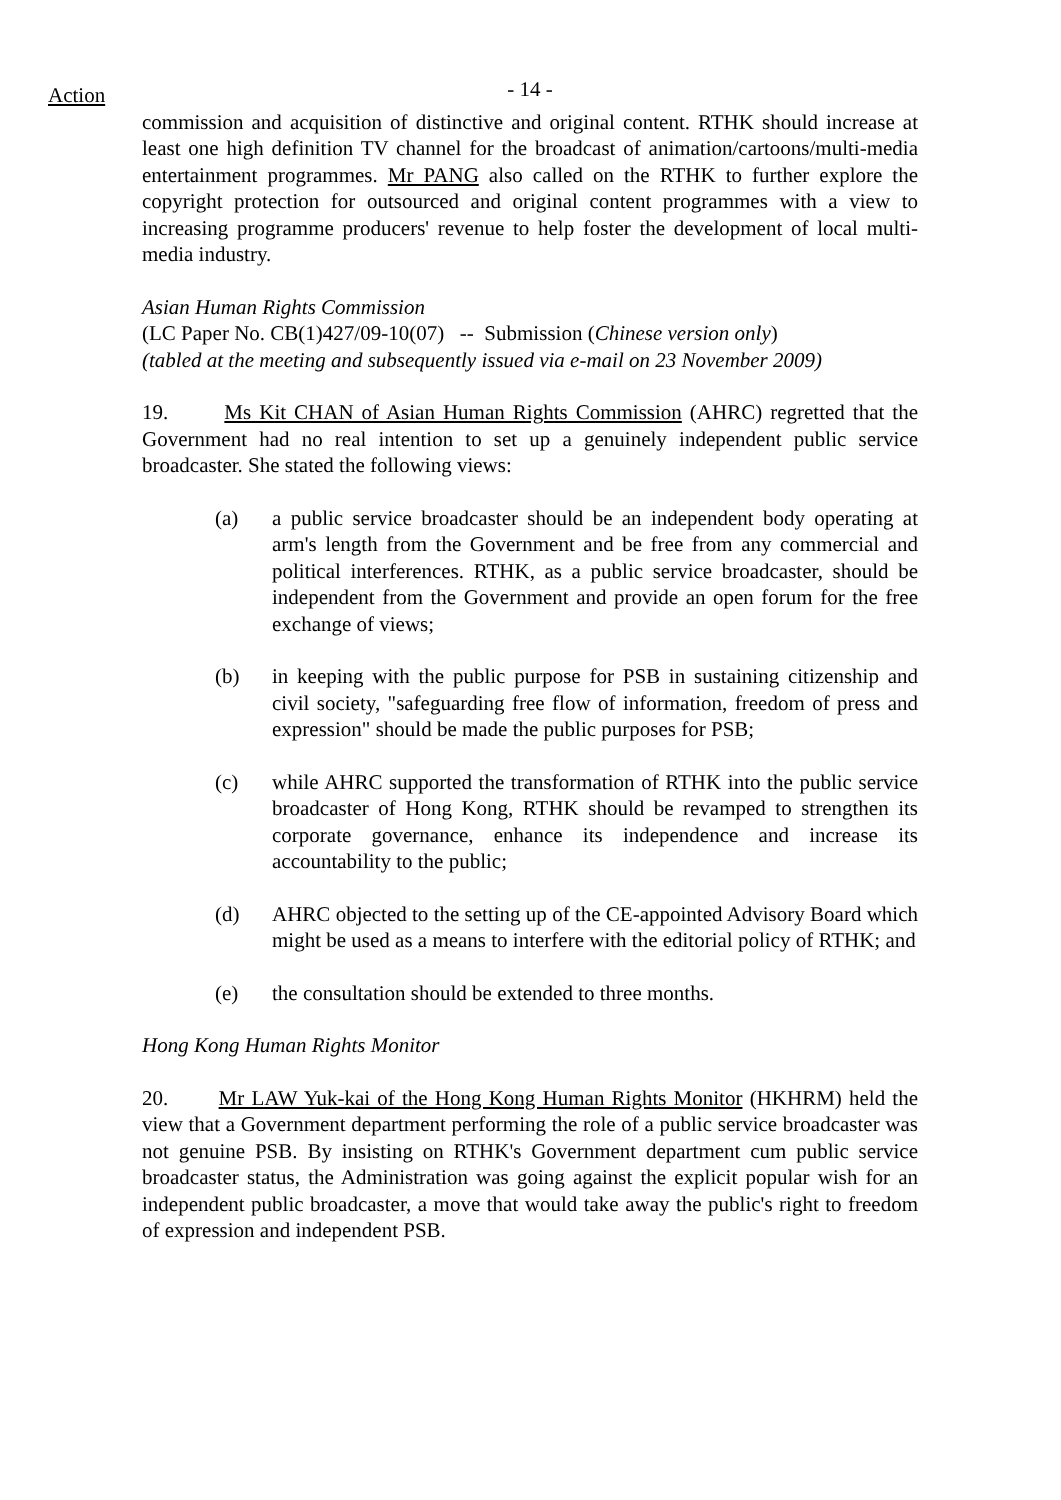Action
- 14 -
commission and acquisition of distinctive and original content. RTHK should increase at least one high definition TV channel for the broadcast of animation/cartoons/multi-media entertainment programmes. Mr PANG also called on the RTHK to further explore the copyright protection for outsourced and original content programmes with a view to increasing programme producers' revenue to help foster the development of local multi-media industry.
Asian Human Rights Commission
(LC Paper No. CB(1)427/09-10(07) -- Submission (Chinese version only)
(tabled at the meeting and subsequently issued via e-mail on 23 November 2009)
19. Ms Kit CHAN of Asian Human Rights Commission (AHRC) regretted that the Government had no real intention to set up a genuinely independent public service broadcaster. She stated the following views:
(a) a public service broadcaster should be an independent body operating at arm's length from the Government and be free from any commercial and political interferences. RTHK, as a public service broadcaster, should be independent from the Government and provide an open forum for the free exchange of views;
(b) in keeping with the public purpose for PSB in sustaining citizenship and civil society, "safeguarding free flow of information, freedom of press and expression" should be made the public purposes for PSB;
(c) while AHRC supported the transformation of RTHK into the public service broadcaster of Hong Kong, RTHK should be revamped to strengthen its corporate governance, enhance its independence and increase its accountability to the public;
(d) AHRC objected to the setting up of the CE-appointed Advisory Board which might be used as a means to interfere with the editorial policy of RTHK; and
(e) the consultation should be extended to three months.
Hong Kong Human Rights Monitor
20. Mr LAW Yuk-kai of the Hong Kong Human Rights Monitor (HKHRM) held the view that a Government department performing the role of a public service broadcaster was not genuine PSB. By insisting on RTHK's Government department cum public service broadcaster status, the Administration was going against the explicit popular wish for an independent public broadcaster, a move that would take away the public's right to freedom of expression and independent PSB.